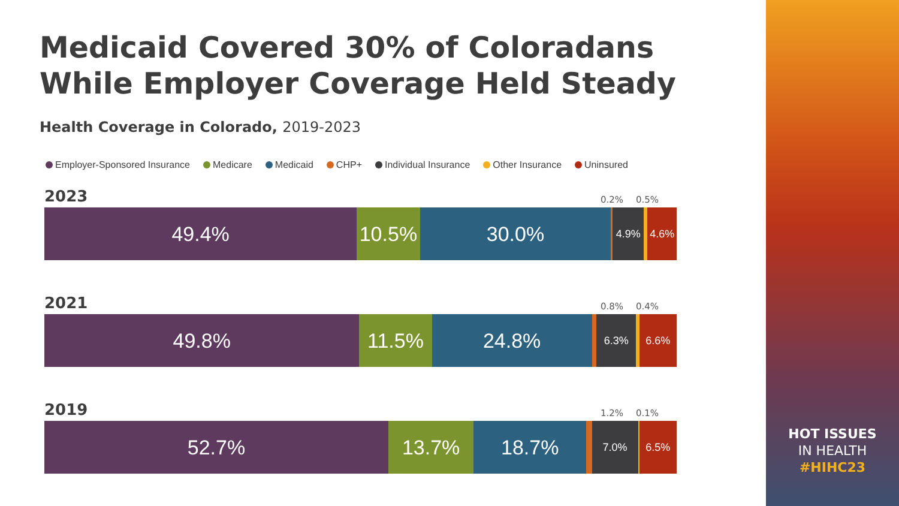Medicaid Covered 30% of Coloradans While Employer Coverage Held Steady
Health Coverage in Colorado, 2019-2023
Employer-Sponsored Insurance Medicare Medicaid CHP+ Individual Insurance Other Insurance Uninsured
2023 0.2% 0.5%
49.4% 10.5% 30.0% 4.9% 4.6%
2021 0.8% 0.4%
49.8% 11.5% 24.8% 6.3% 6.6%
2019 1.2% 0.1%
52.7% 13.7% 18.7% 7.0% 6.5%
HOT ISSUES
IN HEALTH
#HIHC23